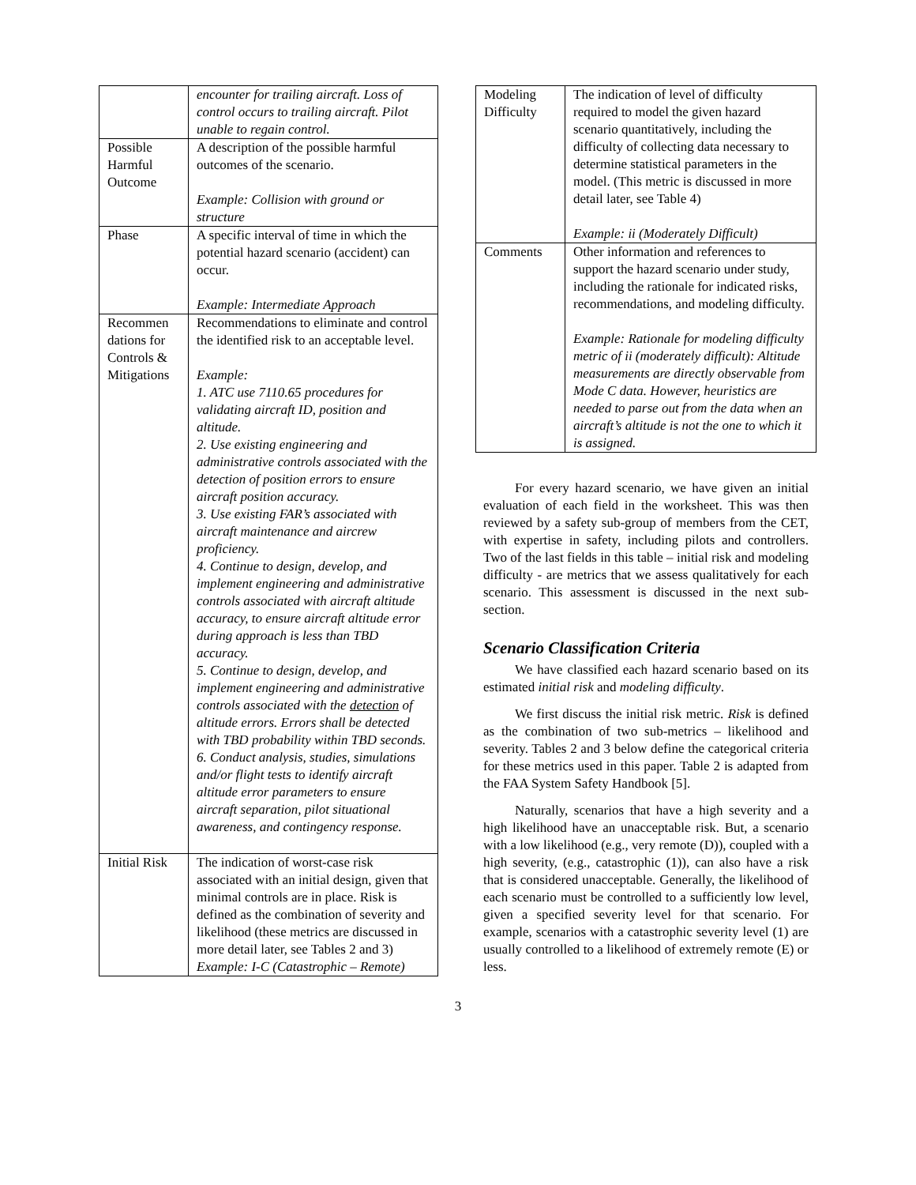| | encounter for trailing aircraft. Loss of control occurs to trailing aircraft. Pilot unable to regain control. |
| Possible Harmful Outcome | A description of the possible harmful outcomes of the scenario. Example: Collision with ground or structure |
| Phase | A specific interval of time in which the potential hazard scenario (accident) can occur. Example: Intermediate Approach |
| Recommen dations for Controls & Mitigations | Recommendations to eliminate and control the identified risk to an acceptable level. Example: 1. ATC use 7110.65 procedures for validating aircraft ID, position and altitude. 2. Use existing engineering and administrative controls associated with the detection of position errors to ensure aircraft position accuracy. 3. Use existing FAR’s associated with aircraft maintenance and aircrew proficiency. 4. Continue to design, develop, and implement engineering and administrative controls associated with aircraft altitude accuracy, to ensure aircraft altitude error during approach is less than TBD accuracy. 5. Continue to design, develop, and implement engineering and administrative controls associated with the detection of altitude errors. Errors shall be detected with TBD probability within TBD seconds. 6. Conduct analysis, studies, simulations and/or flight tests to identify aircraft altitude error parameters to ensure aircraft separation, pilot situational awareness, and contingency response. |
| Initial Risk | The indication of worst-case risk associated with an initial design, given that minimal controls are in place. Risk is defined as the combination of severity and likelihood (these metrics are discussed in more detail later, see Tables 2 and 3) Example: I-C (Catastrophic – Remote) |
| Modeling Difficulty | The indication of level of difficulty required to model the given hazard scenario quantitatively, including the difficulty of collecting data necessary to determine statistical parameters in the model. (This metric is discussed in more detail later, see Table 4) Example: ii (Moderately Difficult) |
| Comments | Other information and references to support the hazard scenario under study, including the rationale for indicated risks, recommendations, and modeling difficulty. Example: Rationale for modeling difficulty metric of ii (moderately difficult): Altitude measurements are directly observable from Mode C data. However, heuristics are needed to parse out from the data when an aircraft’s altitude is not the one to which it is assigned. |
For every hazard scenario, we have given an initial evaluation of each field in the worksheet. This was then reviewed by a safety sub-group of members from the CET, with expertise in safety, including pilots and controllers. Two of the last fields in this table – initial risk and modeling difficulty - are metrics that we assess qualitatively for each scenario. This assessment is discussed in the next sub-section.
Scenario Classification Criteria
We have classified each hazard scenario based on its estimated initial risk and modeling difficulty.
We first discuss the initial risk metric. Risk is defined as the combination of two sub-metrics – likelihood and severity. Tables 2 and 3 below define the categorical criteria for these metrics used in this paper. Table 2 is adapted from the FAA System Safety Handbook [5].
Naturally, scenarios that have a high severity and a high likelihood have an unacceptable risk. But, a scenario with a low likelihood (e.g., very remote (D)), coupled with a high severity, (e.g., catastrophic (1)), can also have a risk that is considered unacceptable. Generally, the likelihood of each scenario must be controlled to a sufficiently low level, given a specified severity level for that scenario. For example, scenarios with a catastrophic severity level (1) are usually controlled to a likelihood of extremely remote (E) or less.
3